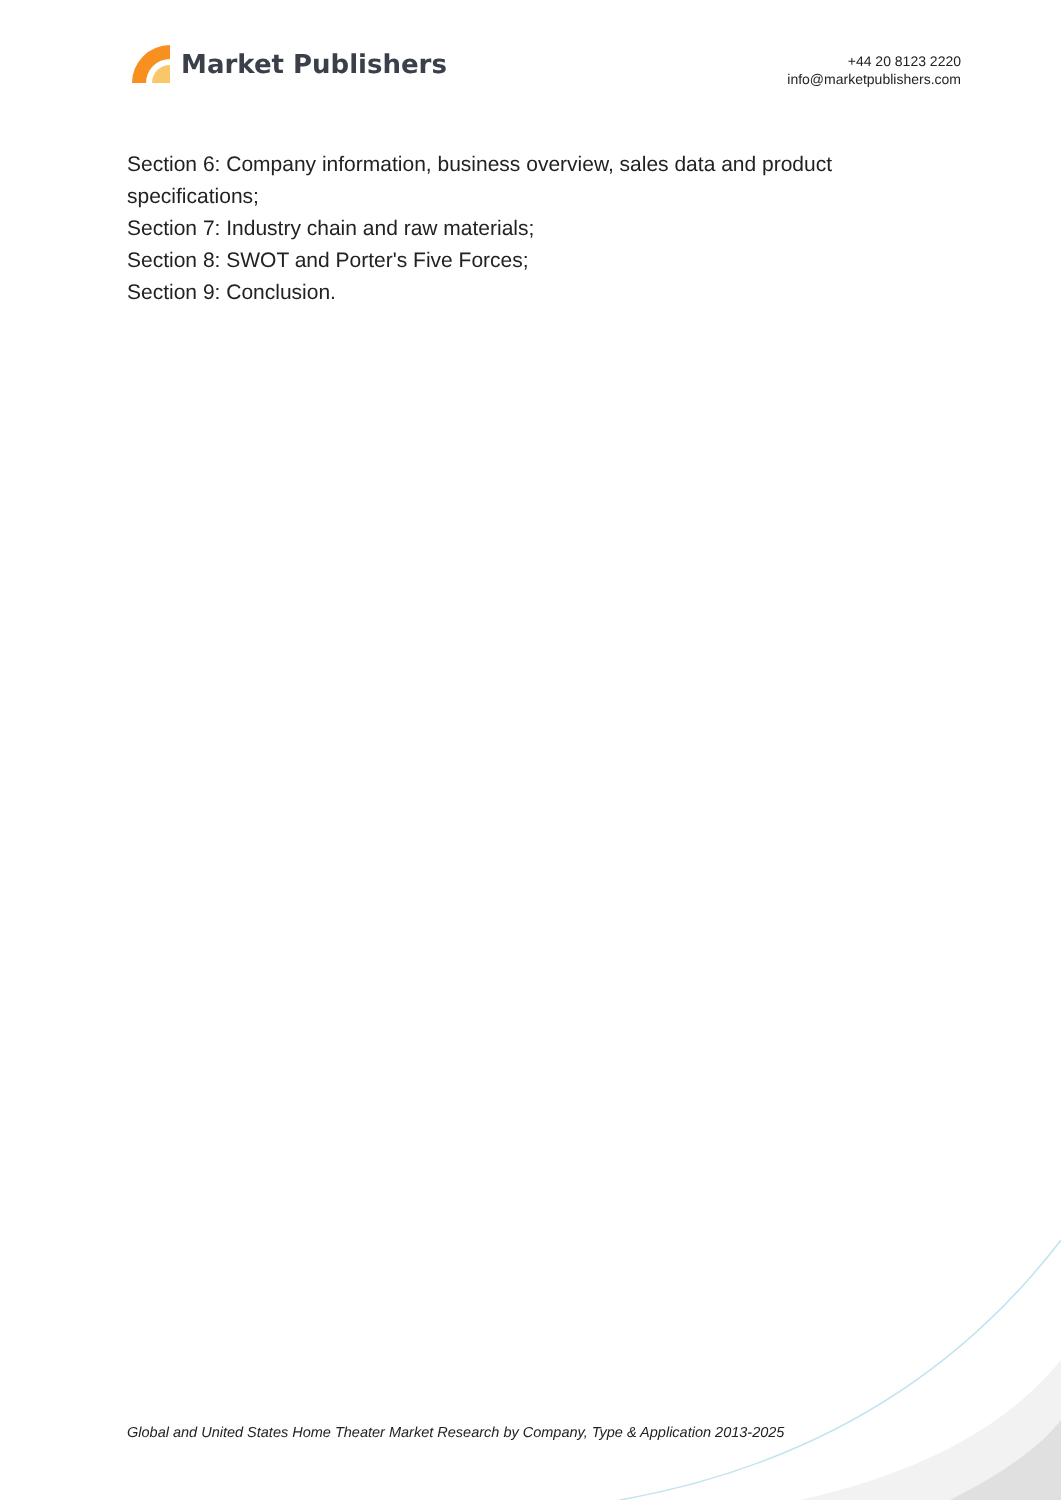Market Publishers
+44 20 8123 2220
info@marketpublishers.com
Section 6: Company information, business overview, sales data and product specifications;
Section 7: Industry chain and raw materials;
Section 8: SWOT and Porter's Five Forces;
Section 9: Conclusion.
Global and United States Home Theater Market Research by Company, Type & Application 2013-2025